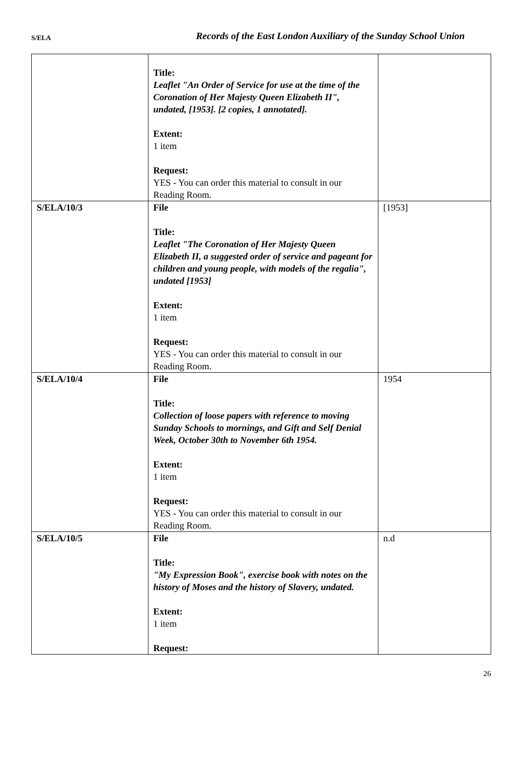S/ELA Records of the East London Auxiliary of the Sunday School Union
| | Title: Leaflet "An Order of Service for use at the time of the Coronation of Her Majesty Queen Elizabeth II", undated, [1953]. [2 copies, 1 annotated]. Extent: 1 item Request: YES - You can order this material to consult in our Reading Room. | |
| S/ELA/10/3 | File Title: Leaflet "The Coronation of Her Majesty Queen Elizabeth II, a suggested order of service and pageant for children and young people, with models of the regalia", undated [1953] Extent: 1 item Request: YES - You can order this material to consult in our Reading Room. | [1953] |
| S/ELA/10/4 | File Title: Collection of loose papers with reference to moving Sunday Schools to mornings, and Gift and Self Denial Week, October 30th to November 6th 1954. Extent: 1 item Request: YES - You can order this material to consult in our Reading Room. | 1954 |
| S/ELA/10/5 | File Title: "My Expression Book", exercise book with notes on the history of Moses and the history of Slavery, undated. Extent: 1 item Request: | n.d |
26